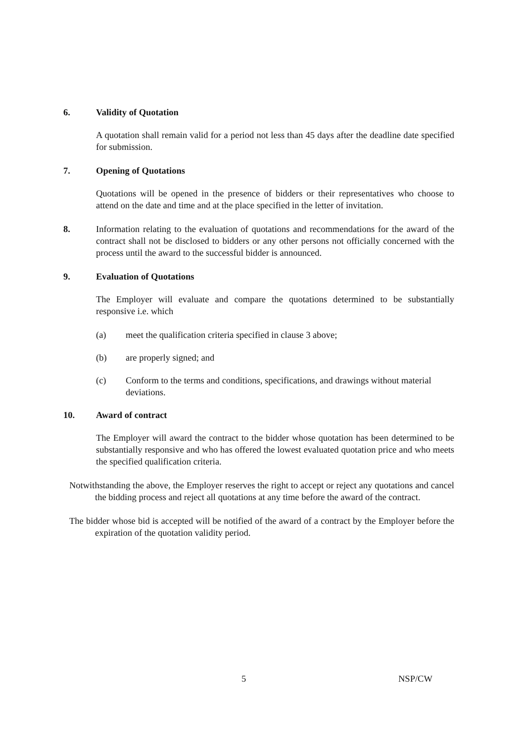6. Validity of Quotation
A quotation shall remain valid for a period not less than 45 days after the deadline date specified for submission.
7. Opening of Quotations
Quotations will be opened in the presence of bidders or their representatives who choose to attend on the date and time and at the place specified in the letter of invitation.
8. Information relating to the evaluation of quotations and recommendations for the award of the contract shall not be disclosed to bidders or any other persons not officially concerned with the process until the award to the successful bidder is announced.
9. Evaluation of Quotations
The Employer will evaluate and compare the quotations determined to be substantially responsive i.e. which
(a) meet the qualification criteria specified in clause 3 above;
(b) are properly signed; and
(c) Conform to the terms and conditions, specifications, and drawings without material deviations.
10. Award of contract
The Employer will award the contract to the bidder whose quotation has been determined to be substantially responsive and who has offered the lowest evaluated quotation price and who meets the specified qualification criteria.
Notwithstanding the above, the Employer reserves the right to accept or reject any quotations and cancel the bidding process and reject all quotations at any time before the award of the contract.
The bidder whose bid is accepted will be notified of the award of a contract by the Employer before the expiration of the quotation validity period.
5 NSP/CW